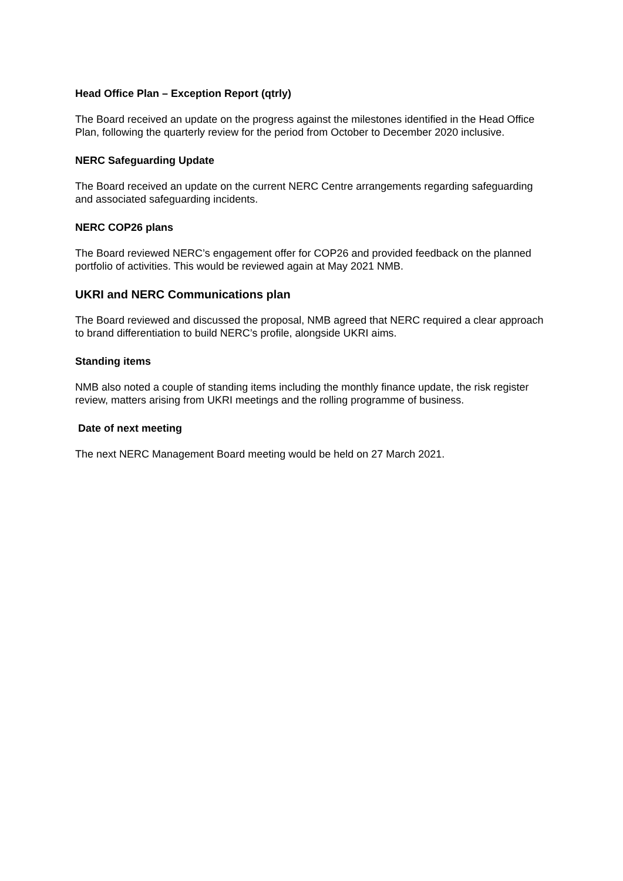Head Office Plan – Exception Report (qtrly)
The Board received an update on the progress against the milestones identified in the Head Office Plan, following the quarterly review for the period from October to December 2020 inclusive.
NERC Safeguarding Update
The Board received an update on the current NERC Centre arrangements regarding safeguarding and associated safeguarding incidents.
NERC COP26 plans
The Board reviewed NERC’s engagement offer for COP26 and provided feedback on the planned portfolio of activities. This would be reviewed again at May 2021 NMB.
UKRI and NERC Communications plan
The Board reviewed and discussed the proposal, NMB agreed that NERC required a clear approach to brand differentiation to build NERC’s profile, alongside UKRI aims.
Standing items
NMB also noted a couple of standing items including the monthly finance update, the risk register review, matters arising from UKRI meetings and the rolling programme of business.
Date of next meeting
The next NERC Management Board meeting would be held on 27 March 2021.